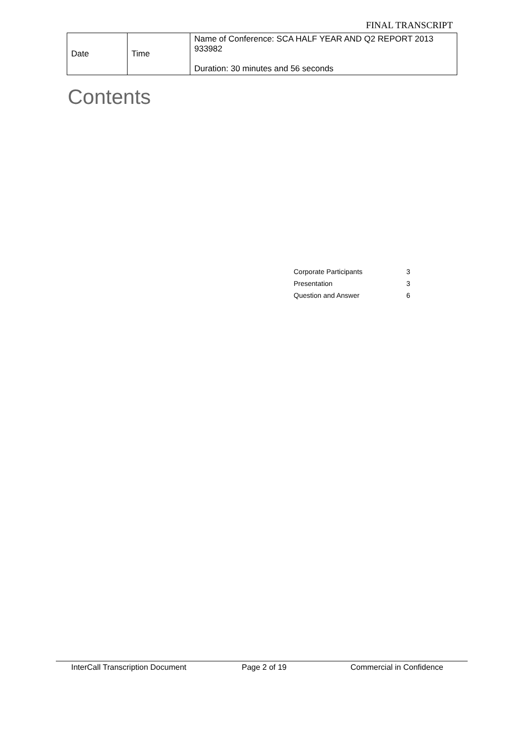FINAL TRANSCRIPT
| Date | Time | Name of Conference: SCA HALF YEAR AND Q2 REPORT 2013 933982 Duration: 30 minutes and 56 seconds |
Contents
| Corporate Participants | 3 |
| Presentation | 3 |
| Question and Answer | 6 |
InterCall Transcription Document Page 2 of 19 Commercial in Confidence